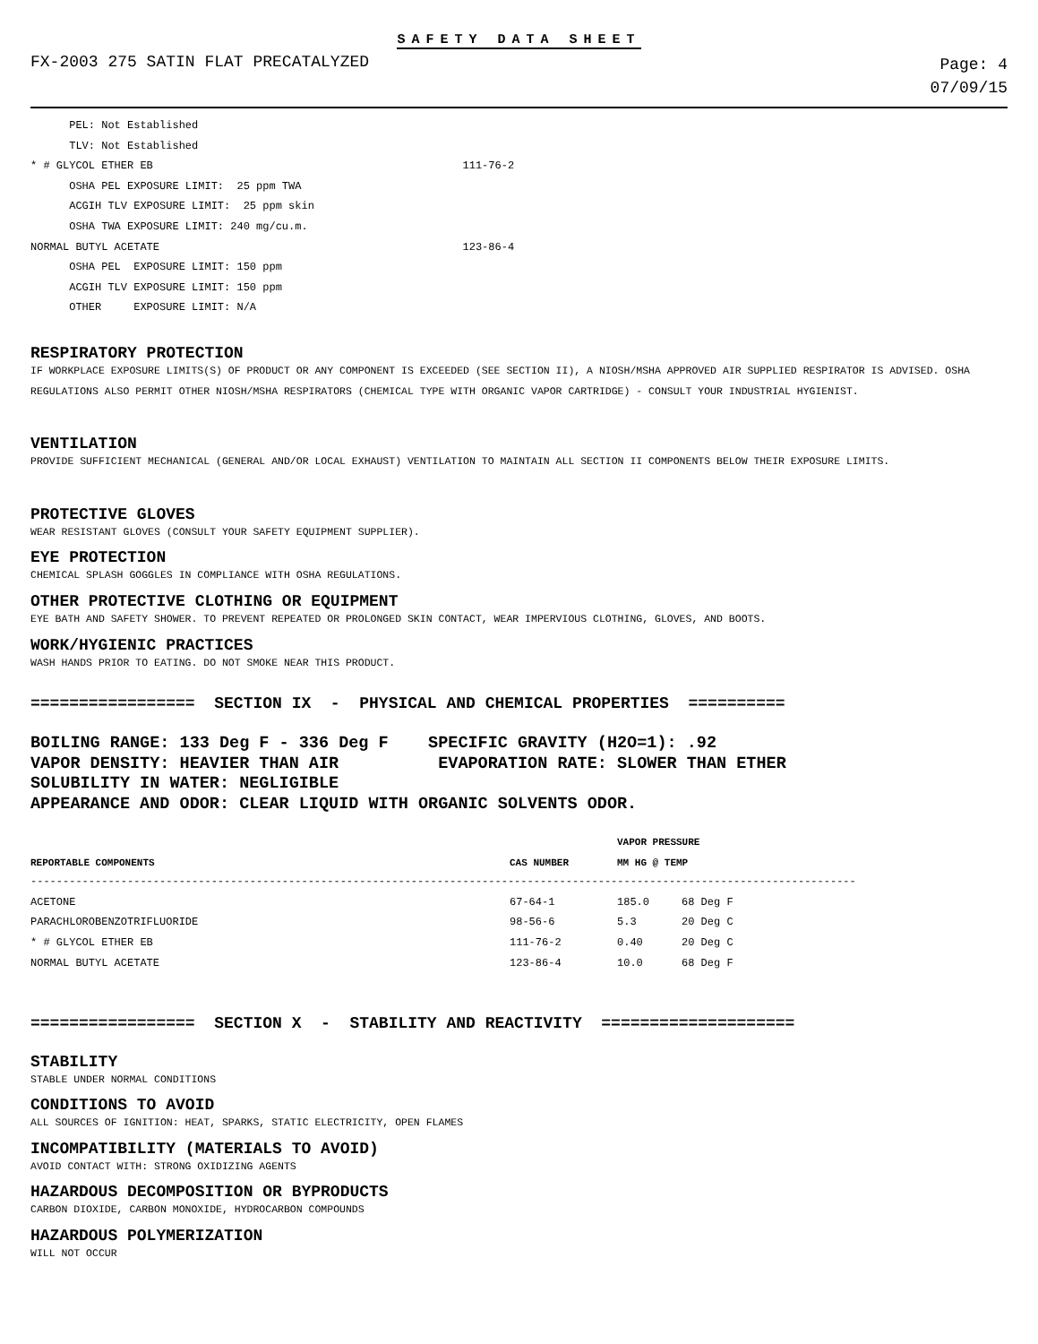SAFETY DATA SHEET
FX-2003 275 SATIN FLAT PRECATALYZED
Page: 4
07/09/15
PEL: Not Established TLV: Not Established * # GLYCOL ETHER EB 111-76-2 OSHA PEL EXPOSURE LIMIT: 25 ppm TWA ACGIH TLV EXPOSURE LIMIT: 25 ppm skin OSHA TWA EXPOSURE LIMIT: 240 mg/cu.m. NORMAL BUTYL ACETATE 123-86-4 OSHA PEL EXPOSURE LIMIT: 150 ppm ACGIH TLV EXPOSURE LIMIT: 150 ppm OTHER EXPOSURE LIMIT: N/A
RESPIRATORY PROTECTION
IF WORKPLACE EXPOSURE LIMITS(S) OF PRODUCT OR ANY COMPONENT IS EXCEEDED (SEE SECTION II), A NIOSH/MSHA APPROVED AIR SUPPLIED RESPIRATOR IS ADVISED. OSHA REGULATIONS ALSO PERMIT OTHER NIOSH/MSHA RESPIRATORS (CHEMICAL TYPE WITH ORGANIC VAPOR CARTRIDGE) - CONSULT YOUR INDUSTRIAL HYGIENIST.
VENTILATION
PROVIDE SUFFICIENT MECHANICAL (GENERAL AND/OR LOCAL EXHAUST) VENTILATION TO MAINTAIN ALL SECTION II COMPONENTS BELOW THEIR EXPOSURE LIMITS.
PROTECTIVE GLOVES
WEAR RESISTANT GLOVES (CONSULT YOUR SAFETY EQUIPMENT SUPPLIER).
EYE PROTECTION
CHEMICAL SPLASH GOGGLES IN COMPLIANCE WITH OSHA REGULATIONS.
OTHER PROTECTIVE CLOTHING OR EQUIPMENT
EYE BATH AND SAFETY SHOWER. TO PREVENT REPEATED OR PROLONGED SKIN CONTACT, WEAR IMPERVIOUS CLOTHING, GLOVES, AND BOOTS.
WORK/HYGIENIC PRACTICES
WASH HANDS PRIOR TO EATING. DO NOT SMOKE NEAR THIS PRODUCT.
================= SECTION IX - PHYSICAL AND CHEMICAL PROPERTIES ==========
BOILING RANGE: 133 Deg F - 336 Deg F SPECIFIC GRAVITY (H2O=1): .92 VAPOR DENSITY: HEAVIER THAN AIR EVAPORATION RATE: SLOWER THAN ETHER SOLUBILITY IN WATER: NEGLIGIBLE APPEARANCE AND ODOR: CLEAR LIQUID WITH ORGANIC SOLVENTS ODOR.
| | | VAPOR PRESSURE | |
| --- | --- | --- | --- |
| REPORTABLE COMPONENTS | CAS NUMBER | MM HG @ TEMP | |
| -------------------------------------------------------------------------------------------------------------------------------- | | | |
| ACETONE | 67-64-1 | 185.0 | 68 Deg F |
| PARACHLOROBENZOTRIFLUORIDE | 98-56-6 | 5.3 | 20 Deg C |
| * # GLYCOL ETHER EB | 111-76-2 | 0.40 | 20 Deg C |
| NORMAL BUTYL ACETATE | 123-86-4 | 10.0 | 68 Deg F |
================= SECTION X - STABILITY AND REACTIVITY ====================
STABILITY
STABLE UNDER NORMAL CONDITIONS
CONDITIONS TO AVOID
ALL SOURCES OF IGNITION: HEAT, SPARKS, STATIC ELECTRICITY, OPEN FLAMES
INCOMPATIBILITY (MATERIALS TO AVOID)
AVOID CONTACT WITH: STRONG OXIDIZING AGENTS
HAZARDOUS DECOMPOSITION OR BYPRODUCTS
CARBON DIOXIDE, CARBON MONOXIDE, HYDROCARBON COMPOUNDS
HAZARDOUS POLYMERIZATION
WILL NOT OCCUR